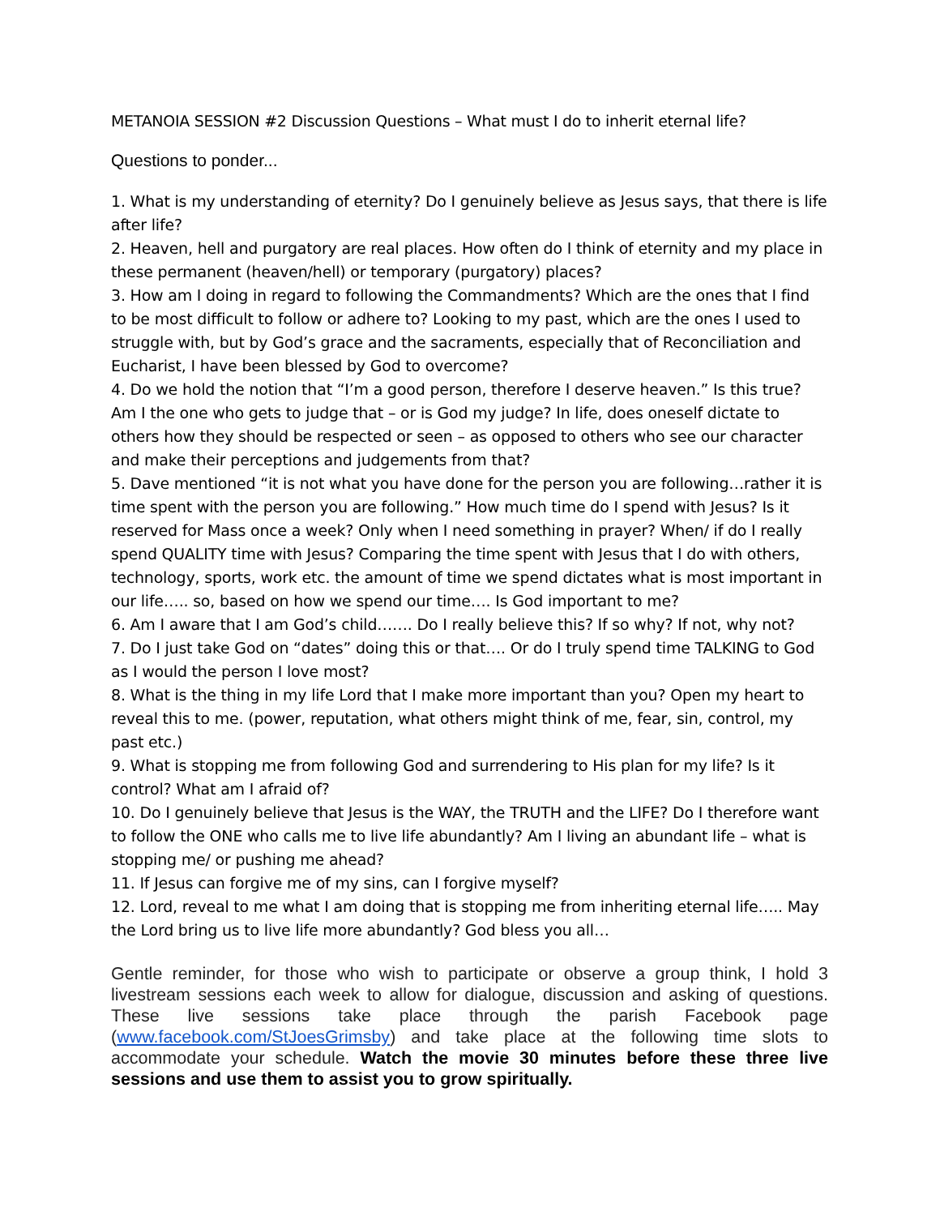METANOIA SESSION #2 Discussion Questions – What must I do to inherit eternal life?
Questions to ponder...
1. What is my understanding of eternity? Do I genuinely believe as Jesus says, that there is life after life?
2. Heaven, hell and purgatory are real places. How often do I think of eternity and my place in these permanent (heaven/hell) or temporary (purgatory) places?
3. How am I doing in regard to following the Commandments? Which are the ones that I find to be most difficult to follow or adhere to? Looking to my past, which are the ones I used to struggle with, but by God’s grace and the sacraments, especially that of Reconciliation and Eucharist, I have been blessed by God to overcome?
4. Do we hold the notion that “I’m a good person, therefore I deserve heaven.” Is this true? Am I the one who gets to judge that – or is God my judge? In life, does oneself dictate to others how they should be respected or seen – as opposed to others who see our character and make their perceptions and judgements from that?
5. Dave mentioned “it is not what you have done for the person you are following…rather it is time spent with the person you are following.” How much time do I spend with Jesus? Is it reserved for Mass once a week? Only when I need something in prayer? When/ if do I really spend QUALITY time with Jesus? Comparing the time spent with Jesus that I do with others, technology, sports, work etc. the amount of time we spend dictates what is most important in our life….. so, based on how we spend our time…. Is God important to me?
6. Am I aware that I am God’s child……. Do I really believe this? If so why? If not, why not?
7. Do I just take God on “dates” doing this or that…. Or do I truly spend time TALKING to God as I would the person I love most?
8. What is the thing in my life Lord that I make more important than you? Open my heart to reveal this to me. (power, reputation, what others might think of me, fear, sin, control, my past etc.)
9. What is stopping me from following God and surrendering to His plan for my life? Is it control? What am I afraid of?
10. Do I genuinely believe that Jesus is the WAY, the TRUTH and the LIFE? Do I therefore want to follow the ONE who calls me to live life abundantly? Am I living an abundant life – what is stopping me/ or pushing me ahead?
11. If Jesus can forgive me of my sins, can I forgive myself?
12. Lord, reveal to me what I am doing that is stopping me from inheriting eternal life….. May the Lord bring us to live life more abundantly? God bless you all…
Gentle reminder, for those who wish to participate or observe a group think, I hold 3 livestream sessions each week to allow for dialogue, discussion and asking of questions. These live sessions take place through the parish Facebook page (www.facebook.com/StJoesGrimsby) and take place at the following time slots to accommodate your schedule. Watch the movie 30 minutes before these three live sessions and use them to assist you to grow spiritually.